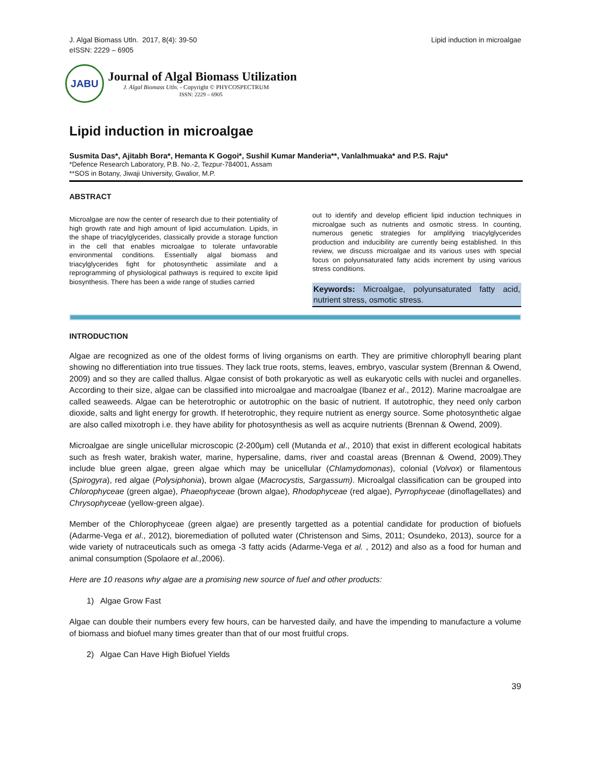J. Algal Biomass Utln. 2017, 8(4): 39-50
eISSN: 2229 – 6905
Lipid induction in microalgae
JABU
Journal of Algal Biomass Utilization
J. Algal Biomass Utln. - Copyright © PHYCOSPECTRUM
ISSN: 2229 – 6905
Lipid induction in microalgae
Susmita Das*, Ajitabh Bora*, Hemanta K Gogoi*, Sushil Kumar Manderia**, Vanlalhmuaka* and P.S. Raju*
*Defence Research Laboratory, P.B. No.-2, Tezpur-784001, Assam
**SOS in Botany, Jiwaji University, Gwalior, M.P.
ABSTRACT
Microalgae are now the center of research due to their potentiality of high growth rate and high amount of lipid accumulation. Lipids, in the shape of triacylglycerides, classically provide a storage function in the cell that enables microalgae to tolerate unfavorable environmental conditions. Essentially algal biomass and triacylglycerides fight for photosynthetic assimilate and a reprogramming of physiological pathways is required to excite lipid biosynthesis. There has been a wide range of studies carried
out to identify and develop efficient lipid induction techniques in microalgae such as nutrients and osmotic stress. In counting, numerous genetic strategies for amplifying triacylglycerides production and inducibility are currently being established. In this review, we discuss microalgae and its various uses with special focus on polyunsaturated fatty acids increment by using various stress conditions.
Keywords: Microalgae, polyunsaturated fatty acid, nutrient stress, osmotic stress.
INTRODUCTION
Algae are recognized as one of the oldest forms of living organisms on earth. They are primitive chlorophyll bearing plant showing no differentiation into true tissues. They lack true roots, stems, leaves, embryo, vascular system (Brennan & Owend, 2009) and so they are called thallus. Algae consist of both prokaryotic as well as eukaryotic cells with nuclei and organelles. According to their size, algae can be classified into microalgae and macroalgae (Ibanez et al., 2012). Marine macroalgae are called seaweeds. Algae can be heterotrophic or autotrophic on the basic of nutrient. If autotrophic, they need only carbon dioxide, salts and light energy for growth. If heterotrophic, they require nutrient as energy source. Some photosynthetic algae are also called mixotroph i.e. they have ability for photosynthesis as well as acquire nutrients (Brennan & Owend, 2009).
Microalgae are single unicellular microscopic (2-200µm) cell (Mutanda et al., 2010) that exist in different ecological habitats such as fresh water, brakish water, marine, hypersaline, dams, river and coastal areas (Brennan & Owend, 2009).They include blue green algae, green algae which may be unicellular (Chlamydomonas), colonial (Volvox) or filamentous (Spirogyra), red algae (Polysiphonia), brown algae (Macrocystis, Sargassum). Microalgal classification can be grouped into Chlorophyceae (green algae), Phaeophyceae (brown algae), Rhodophyceae (red algae), Pyrrophyceae (dinoflagellates) and Chrysophyceae (yellow-green algae).
Member of the Chlorophyceae (green algae) are presently targetted as a potential candidate for production of biofuels (Adarme-Vega et al., 2012), bioremediation of polluted water (Christenson and Sims, 2011; Osundeko, 2013), source for a wide variety of nutraceuticals such as omega -3 fatty acids (Adarme-Vega et al. , 2012) and also as a food for human and animal consumption (Spolaore et al., 2006).
Here are 10 reasons why algae are a promising new source of fuel and other products:
1) Algae Grow Fast
Algae can double their numbers every few hours, can be harvested daily, and have the impending to manufacture a volume of biomass and biofuel many times greater than that of our most fruitful crops.
2) Algae Can Have High Biofuel Yields
39